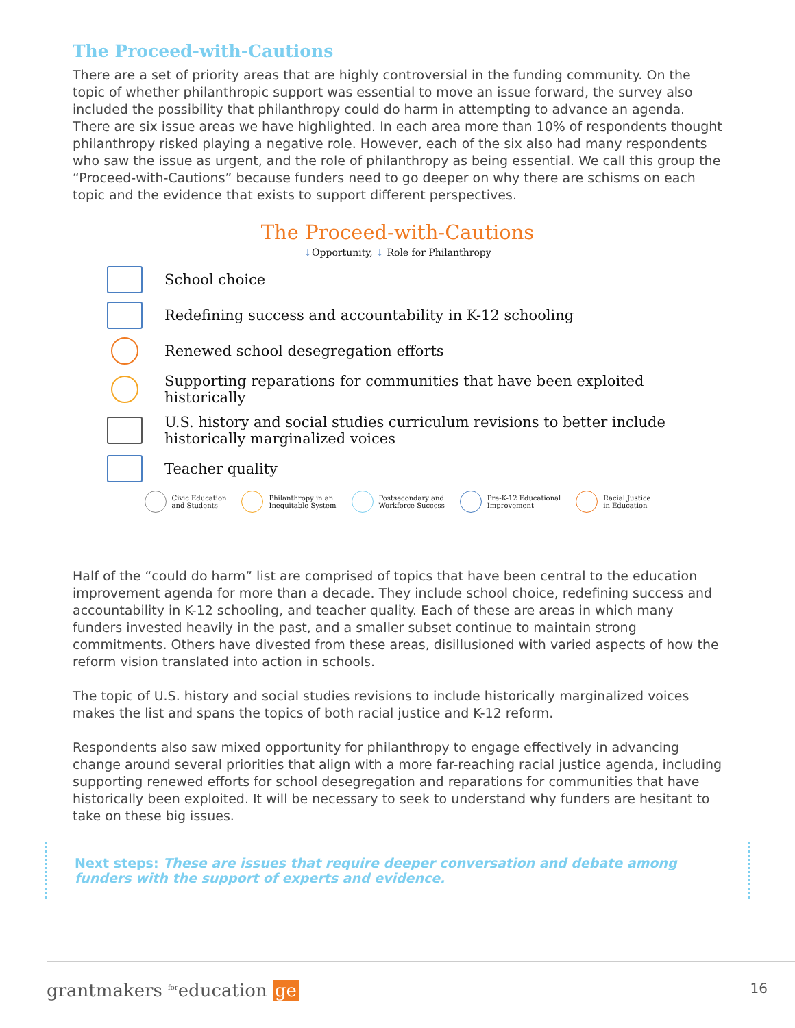The Proceed-with-Cautions
There are a set of priority areas that are highly controversial in the funding community. On the topic of whether philanthropic support was essential to move an issue forward, the survey also included the possibility that philanthropy could do harm in attempting to advance an agenda. There are six issue areas we have highlighted. In each area more than 10% of respondents thought philanthropy risked playing a negative role. However, each of the six also had many respondents who saw the issue as urgent, and the role of philanthropy as being essential. We call this group the “Proceed-with-Cautions” because funders need to go deeper on why there are schisms on each topic and the evidence that exists to support different perspectives.
The Proceed-with-Cautions
↓Opportunity, ↓ Role for Philanthropy
School choice
Redefining success and accountability in K-12 schooling
Renewed school desegregation efforts
Supporting reparations for communities that have been exploited historically
U.S. history and social studies curriculum revisions to better include historically marginalized voices
Teacher quality
Civic Education
and Students
Philanthropy in an
Inequitable System
Postsecondary and
Workforce Success
Pre-K-12 Educational
Improvement
Racial Justice
in Education
Half of the “could do harm” list are comprised of topics that have been central to the education improvement agenda for more than a decade. They include school choice, redefining success and accountability in K-12 schooling, and teacher quality. Each of these are areas in which many funders invested heavily in the past, and a smaller subset continue to maintain strong commitments. Others have divested from these areas, disillusioned with varied aspects of how the reform vision translated into action in schools.
The topic of U.S. history and social studies revisions to include historically marginalized voices makes the list and spans the topics of both racial justice and K-12 reform.
Respondents also saw mixed opportunity for philanthropy to engage effectively in advancing change around several priorities that align with a more far-reaching racial justice agenda, including supporting renewed efforts for school desegregation and reparations for communities that have historically been exploited. It will be necessary to seek to understand why funders are hesitant to take on these big issues.
Next steps: These are issues that require deeper conversation and debate among funders with the support of experts and evidence.
grantmakers <sup>for</sup>education ge
16